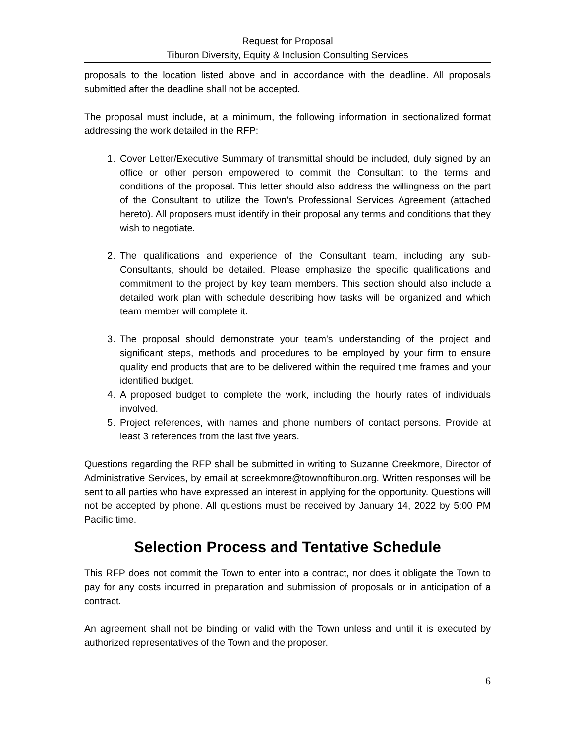Request for Proposal
Tiburon Diversity, Equity & Inclusion Consulting Services
proposals to the location listed above and in accordance with the deadline. All proposals submitted after the deadline shall not be accepted.
The proposal must include, at a minimum, the following information in sectionalized format addressing the work detailed in the RFP:
1. Cover Letter/Executive Summary of transmittal should be included, duly signed by an office or other person empowered to commit the Consultant to the terms and conditions of the proposal. This letter should also address the willingness on the part of the Consultant to utilize the Town’s Professional Services Agreement (attached hereto). All proposers must identify in their proposal any terms and conditions that they wish to negotiate.
2. The qualifications and experience of the Consultant team, including any sub-Consultants, should be detailed. Please emphasize the specific qualifications and commitment to the project by key team members. This section should also include a detailed work plan with schedule describing how tasks will be organized and which team member will complete it.
3. The proposal should demonstrate your team's understanding of the project and significant steps, methods and procedures to be employed by your firm to ensure quality end products that are to be delivered within the required time frames and your identified budget.
4. A proposed budget to complete the work, including the hourly rates of individuals involved.
5. Project references, with names and phone numbers of contact persons. Provide at least 3 references from the last five years.
Questions regarding the RFP shall be submitted in writing to Suzanne Creekmore, Director of Administrative Services, by email at screekmore@townoftiburon.org. Written responses will be sent to all parties who have expressed an interest in applying for the opportunity. Questions will not be accepted by phone. All questions must be received by January 14, 2022 by 5:00 PM Pacific time.
Selection Process and Tentative Schedule
This RFP does not commit the Town to enter into a contract, nor does it obligate the Town to pay for any costs incurred in preparation and submission of proposals or in anticipation of a contract.
An agreement shall not be binding or valid with the Town unless and until it is executed by authorized representatives of the Town and the proposer.
6